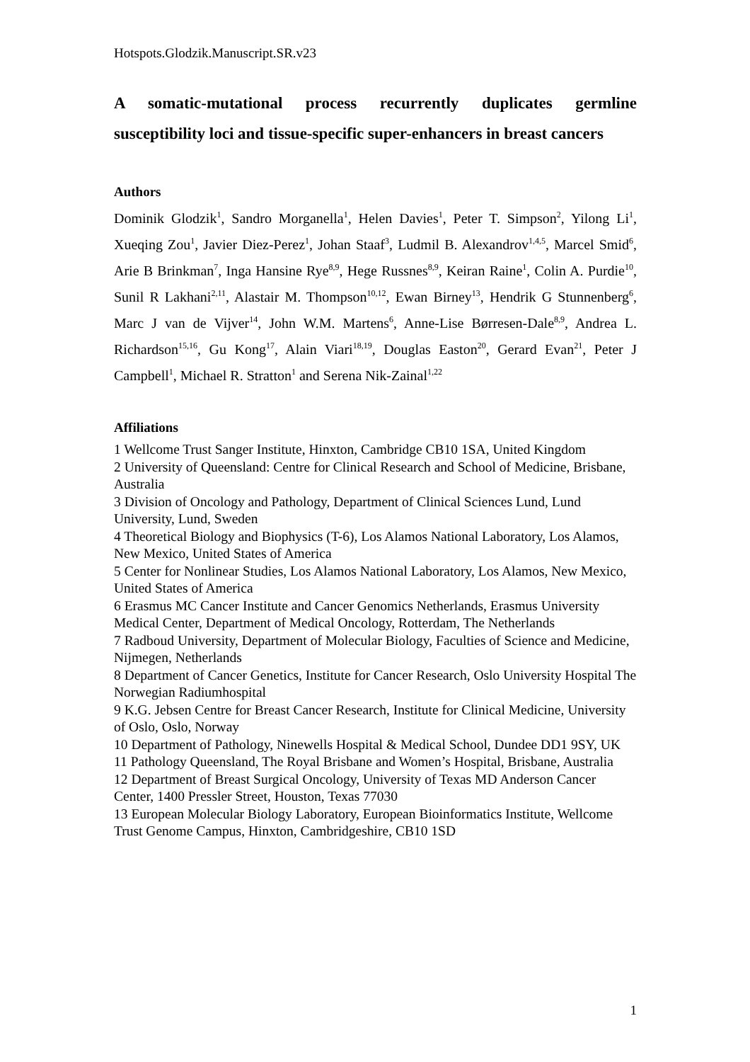Hotspots.Glodzik.Manuscript.SR.v23
A somatic-mutational process recurrently duplicates germline susceptibility loci and tissue-specific super-enhancers in breast cancers
Authors
Dominik Glodzik<sup>1</sup>, Sandro Morganella<sup>1</sup>, Helen Davies<sup>1</sup>, Peter T. Simpson<sup>2</sup>, Yilong Li<sup>1</sup>, Xueqing Zou<sup>1</sup>, Javier Diez-Perez<sup>1</sup>, Johan Staaf<sup>3</sup>, Ludmil B. Alexandrov<sup>1,4,5</sup>, Marcel Smid<sup>6</sup>, Arie B Brinkman<sup>7</sup>, Inga Hansine Rye<sup>8,9</sup>, Hege Russnes<sup>8,9</sup>, Keiran Raine<sup>1</sup>, Colin A. Purdie<sup>10</sup>, Sunil R Lakhani<sup>2,11</sup>, Alastair M. Thompson<sup>10,12</sup>, Ewan Birney<sup>13</sup>, Hendrik G Stunnenberg<sup>6</sup>, Marc J van de Vijver<sup>14</sup>, John W.M. Martens<sup>6</sup>, Anne-Lise Børresen-Dale<sup>8,9</sup>, Andrea L. Richardson<sup>15,16</sup>, Gu Kong<sup>17</sup>, Alain Viari<sup>18,19</sup>, Douglas Easton<sup>20</sup>, Gerard Evan<sup>21</sup>, Peter J Campbell<sup>1</sup>, Michael R. Stratton<sup>1</sup> and Serena Nik-Zainal<sup>1,22</sup>
Affiliations
1 Wellcome Trust Sanger Institute, Hinxton, Cambridge CB10 1SA, United Kingdom
2 University of Queensland: Centre for Clinical Research and School of Medicine, Brisbane, Australia
3 Division of Oncology and Pathology, Department of Clinical Sciences Lund, Lund University, Lund, Sweden
4 Theoretical Biology and Biophysics (T-6), Los Alamos National Laboratory, Los Alamos, New Mexico, United States of America
5 Center for Nonlinear Studies, Los Alamos National Laboratory, Los Alamos, New Mexico, United States of America
6 Erasmus MC Cancer Institute and Cancer Genomics Netherlands, Erasmus University Medical Center, Department of Medical Oncology, Rotterdam, The Netherlands
7 Radboud University, Department of Molecular Biology, Faculties of Science and Medicine, Nijmegen, Netherlands
8 Department of Cancer Genetics, Institute for Cancer Research, Oslo University Hospital The Norwegian Radiumhospital
9 K.G. Jebsen Centre for Breast Cancer Research, Institute for Clinical Medicine, University of Oslo, Oslo, Norway
10 Department of Pathology, Ninewells Hospital & Medical School, Dundee DD1 9SY, UK
11 Pathology Queensland, The Royal Brisbane and Women’s Hospital, Brisbane, Australia
12 Department of Breast Surgical Oncology, University of Texas MD Anderson Cancer Center, 1400 Pressler Street, Houston, Texas 77030
13 European Molecular Biology Laboratory, European Bioinformatics Institute, Wellcome Trust Genome Campus, Hinxton, Cambridgeshire, CB10 1SD
1